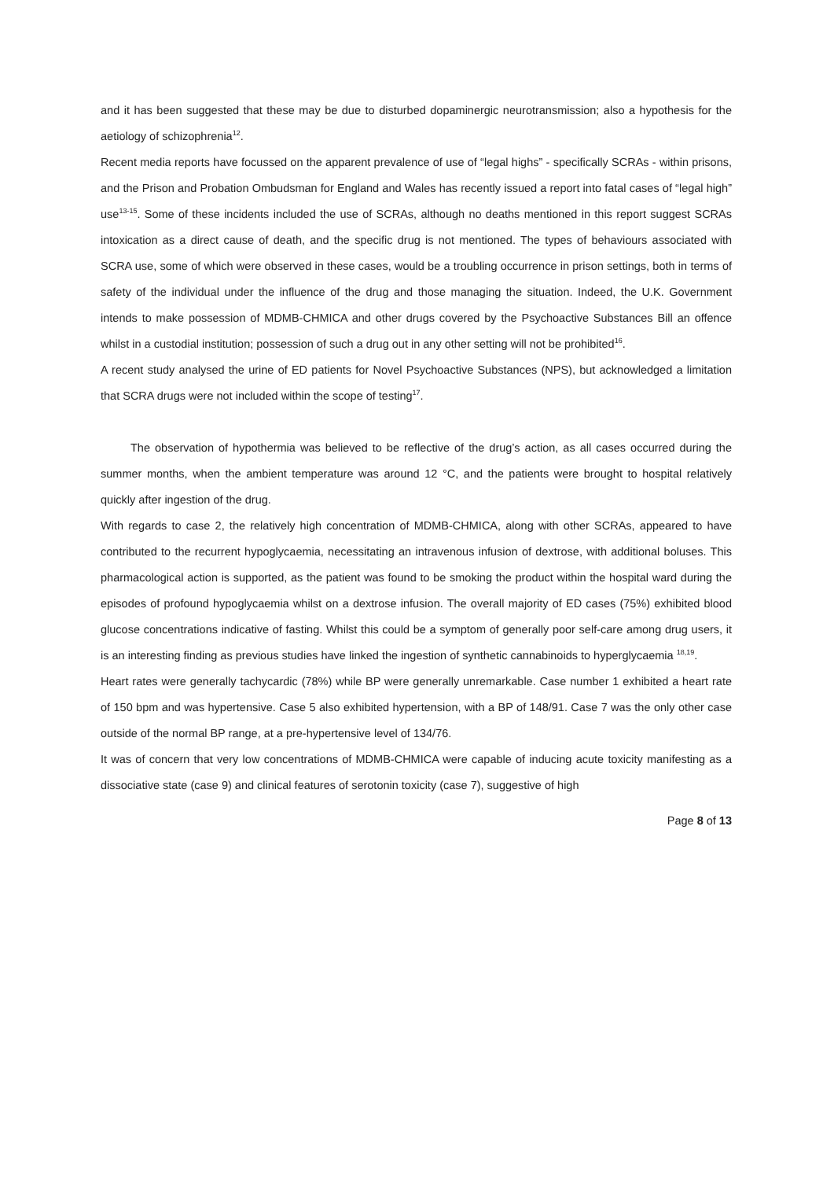and it has been suggested that these may be due to disturbed dopaminergic neurotransmission; also a hypothesis for the aetiology of schizophrenia<sup>12</sup>.
Recent media reports have focussed on the apparent prevalence of use of “legal highs” - specifically SCRAs - within prisons, and the Prison and Probation Ombudsman for England and Wales has recently issued a report into fatal cases of “legal high” use<sup>13-15</sup>. Some of these incidents included the use of SCRAs, although no deaths mentioned in this report suggest SCRAs intoxication as a direct cause of death, and the specific drug is not mentioned. The types of behaviours associated with SCRA use, some of which were observed in these cases, would be a troubling occurrence in prison settings, both in terms of safety of the individual under the influence of the drug and those managing the situation. Indeed, the U.K. Government intends to make possession of MDMB-CHMICA and other drugs covered by the Psychoactive Substances Bill an offence whilst in a custodial institution; possession of such a drug out in any other setting will not be prohibited<sup>16</sup>.
A recent study analysed the urine of ED patients for Novel Psychoactive Substances (NPS), but acknowledged a limitation that SCRA drugs were not included within the scope of testing<sup>17</sup>.
The observation of hypothermia was believed to be reflective of the drug’s action, as all cases occurred during the summer months, when the ambient temperature was around 12 °C, and the patients were brought to hospital relatively quickly after ingestion of the drug.
With regards to case 2, the relatively high concentration of MDMB-CHMICA, along with other SCRAs, appeared to have contributed to the recurrent hypoglycaemia, necessitating an intravenous infusion of dextrose, with additional boluses. This pharmacological action is supported, as the patient was found to be smoking the product within the hospital ward during the episodes of profound hypoglycaemia whilst on a dextrose infusion. The overall majority of ED cases (75%) exhibited blood glucose concentrations indicative of fasting. Whilst this could be a symptom of generally poor self-care among drug users, it is an interesting finding as previous studies have linked the ingestion of synthetic cannabinoids to hyperglycaemia <sup>18,19</sup>.
Heart rates were generally tachycardic (78%) while BP were generally unremarkable. Case number 1 exhibited a heart rate of 150 bpm and was hypertensive. Case 5 also exhibited hypertension, with a BP of 148/91. Case 7 was the only other case outside of the normal BP range, at a pre-hypertensive level of 134/76.
It was of concern that very low concentrations of MDMB-CHMICA were capable of inducing acute toxicity manifesting as a dissociative state (case 9) and clinical features of serotonin toxicity (case 7), suggestive of high
Page 8 of 13